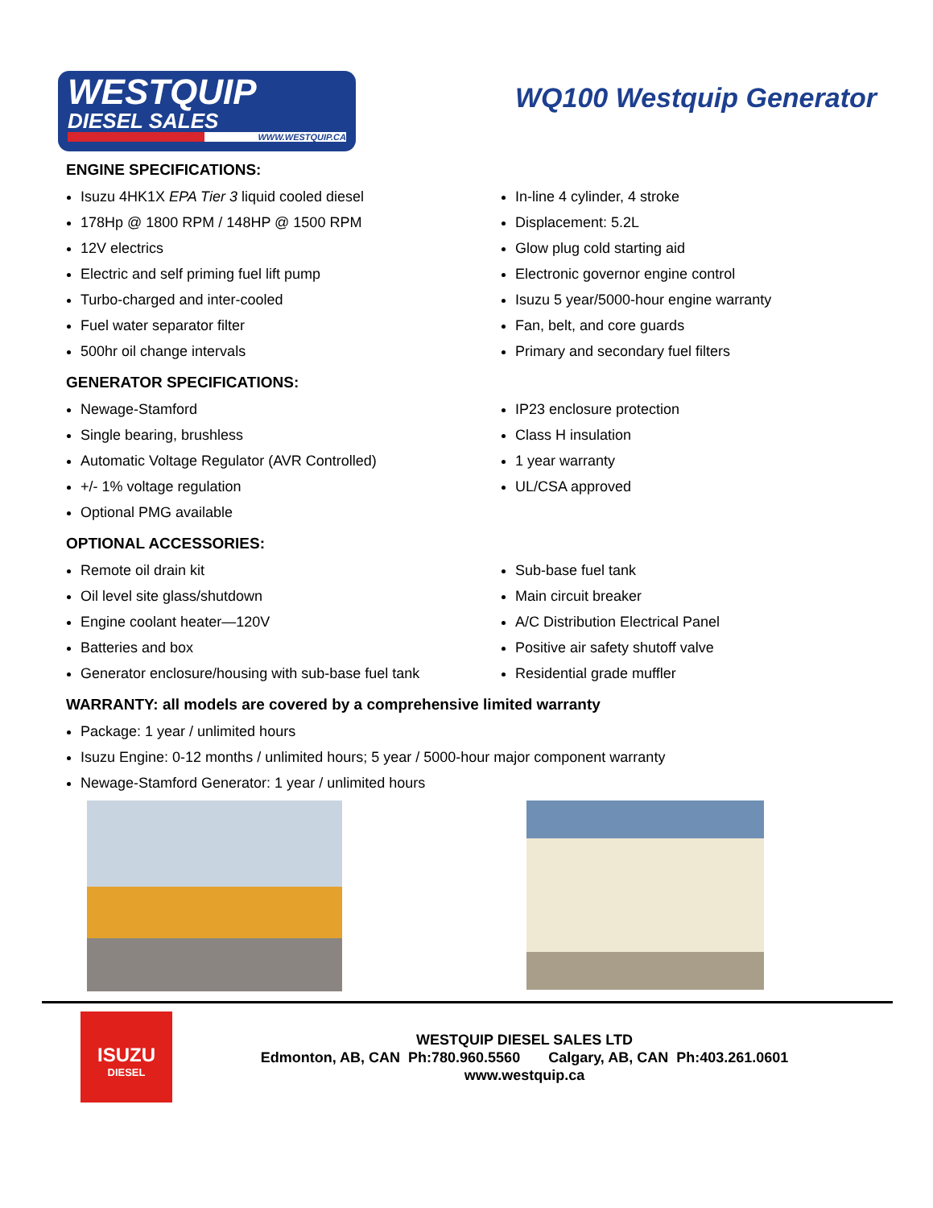WESTQUIP
DIESEL SALES
WWW.WESTQUIP.CA
WQ100 Westquip Generator
ENGINE SPECIFICATIONS:
Isuzu 4HK1X EPA Tier 3 liquid cooled diesel
In-line 4 cylinder, 4 stroke
178Hp @ 1800 RPM / 148HP @ 1500 RPM
Displacement: 5.2L
12V electrics
Glow plug cold starting aid
Electric and self priming fuel lift pump
Electronic governor engine control
Turbo-charged and inter-cooled
Isuzu 5 year/5000-hour engine warranty
Fuel water separator filter
Fan, belt, and core guards
500hr oil change intervals
Primary and secondary fuel filters
GENERATOR SPECIFICATIONS:
Newage-Stamford
IP23 enclosure protection
Single bearing, brushless
Class H insulation
Automatic Voltage Regulator (AVR Controlled)
1 year warranty
+/- 1% voltage regulation
UL/CSA approved
Optional PMG available
OPTIONAL ACCESSORIES:
Remote oil drain kit
Sub-base fuel tank
Oil level site glass/shutdown
Main circuit breaker
Engine coolant heater—120V
A/C Distribution Electrical Panel
Batteries and box
Positive air safety shutoff valve
Generator enclosure/housing with sub-base fuel tank
Residential grade muffler
WARRANTY: all models are covered by a comprehensive limited warranty
Package: 1 year / unlimited hours
Isuzu Engine: 0-12 months / unlimited hours; 5 year / 5000-hour major component warranty
Newage-Stamford Generator: 1 year / unlimited hours
ISUZU
DIESEL
WESTQUIP DIESEL SALES LTD
Edmonton, AB, CAN Ph:780.960.5560 Calgary, AB, CAN Ph:403.261.0601
www.westquip.ca